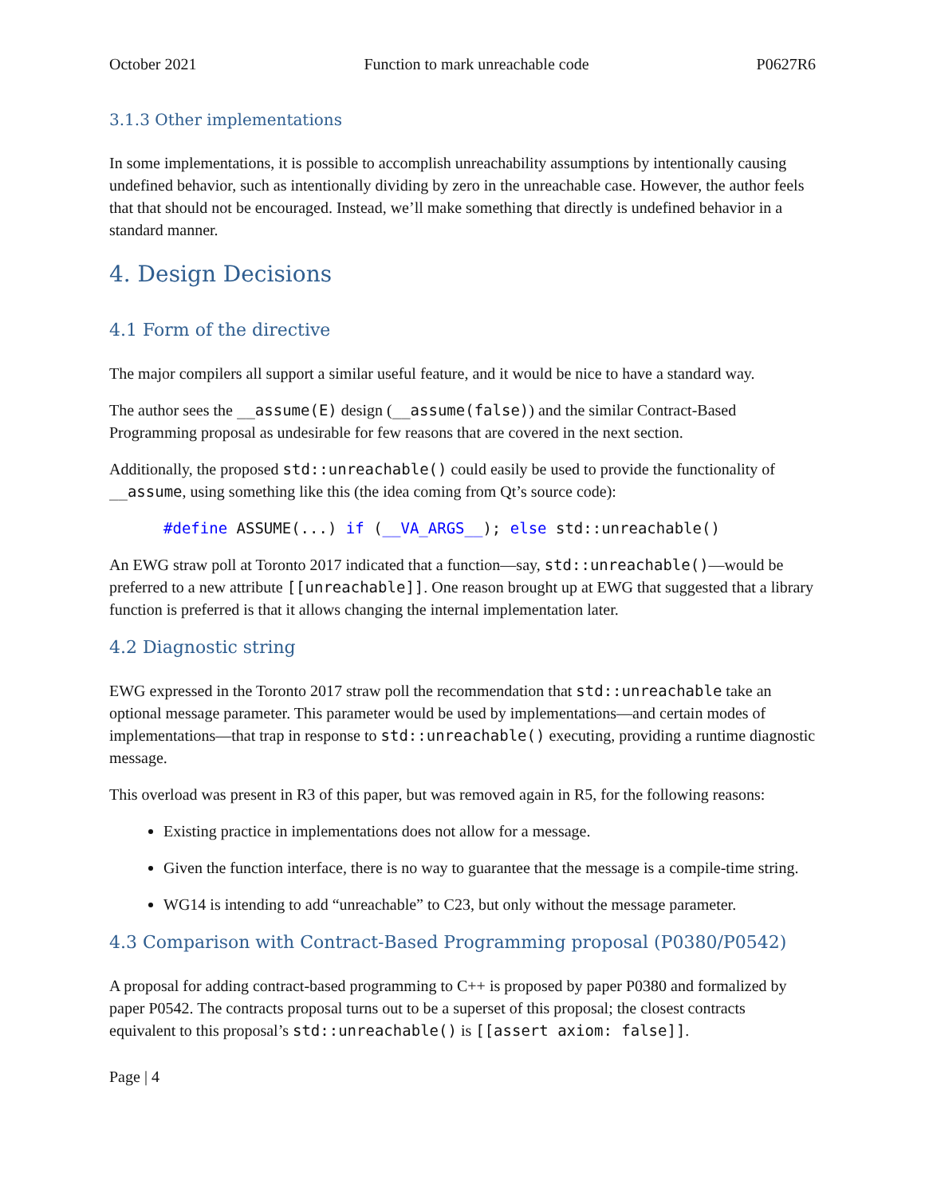October 2021 Function to mark unreachable code P0627R6
3.1.3 Other implementations
In some implementations, it is possible to accomplish unreachability assumptions by intentionally causing undefined behavior, such as intentionally dividing by zero in the unreachable case. However, the author feels that that should not be encouraged. Instead, we’ll make something that directly is undefined behavior in a standard manner.
4. Design Decisions
4.1 Form of the directive
The major compilers all support a similar useful feature, and it would be nice to have a standard way.
The author sees the __assume(E) design (__assume(false)) and the similar Contract-Based Programming proposal as undesirable for few reasons that are covered in the next section.
Additionally, the proposed std::unreachable() could easily be used to provide the functionality of __assume, using something like this (the idea coming from Qt’s source code):
#define ASSUME(...) if (__VA_ARGS__); else std::unreachable()
An EWG straw poll at Toronto 2017 indicated that a function—say, std::unreachable()—would be preferred to a new attribute [[unreachable]]. One reason brought up at EWG that suggested that a library function is preferred is that it allows changing the internal implementation later.
4.2 Diagnostic string
EWG expressed in the Toronto 2017 straw poll the recommendation that std::unreachable take an optional message parameter. This parameter would be used by implementations—and certain modes of implementations—that trap in response to std::unreachable() executing, providing a runtime diagnostic message.
This overload was present in R3 of this paper, but was removed again in R5, for the following reasons:
Existing practice in implementations does not allow for a message.
Given the function interface, there is no way to guarantee that the message is a compile-time string.
WG14 is intending to add “unreachable” to C23, but only without the message parameter.
4.3 Comparison with Contract-Based Programming proposal (P0380/P0542)
A proposal for adding contract-based programming to C++ is proposed by paper P0380 and formalized by paper P0542. The contracts proposal turns out to be a superset of this proposal; the closest contracts equivalent to this proposal’s std::unreachable() is [[assert axiom: false]].
Page | 4